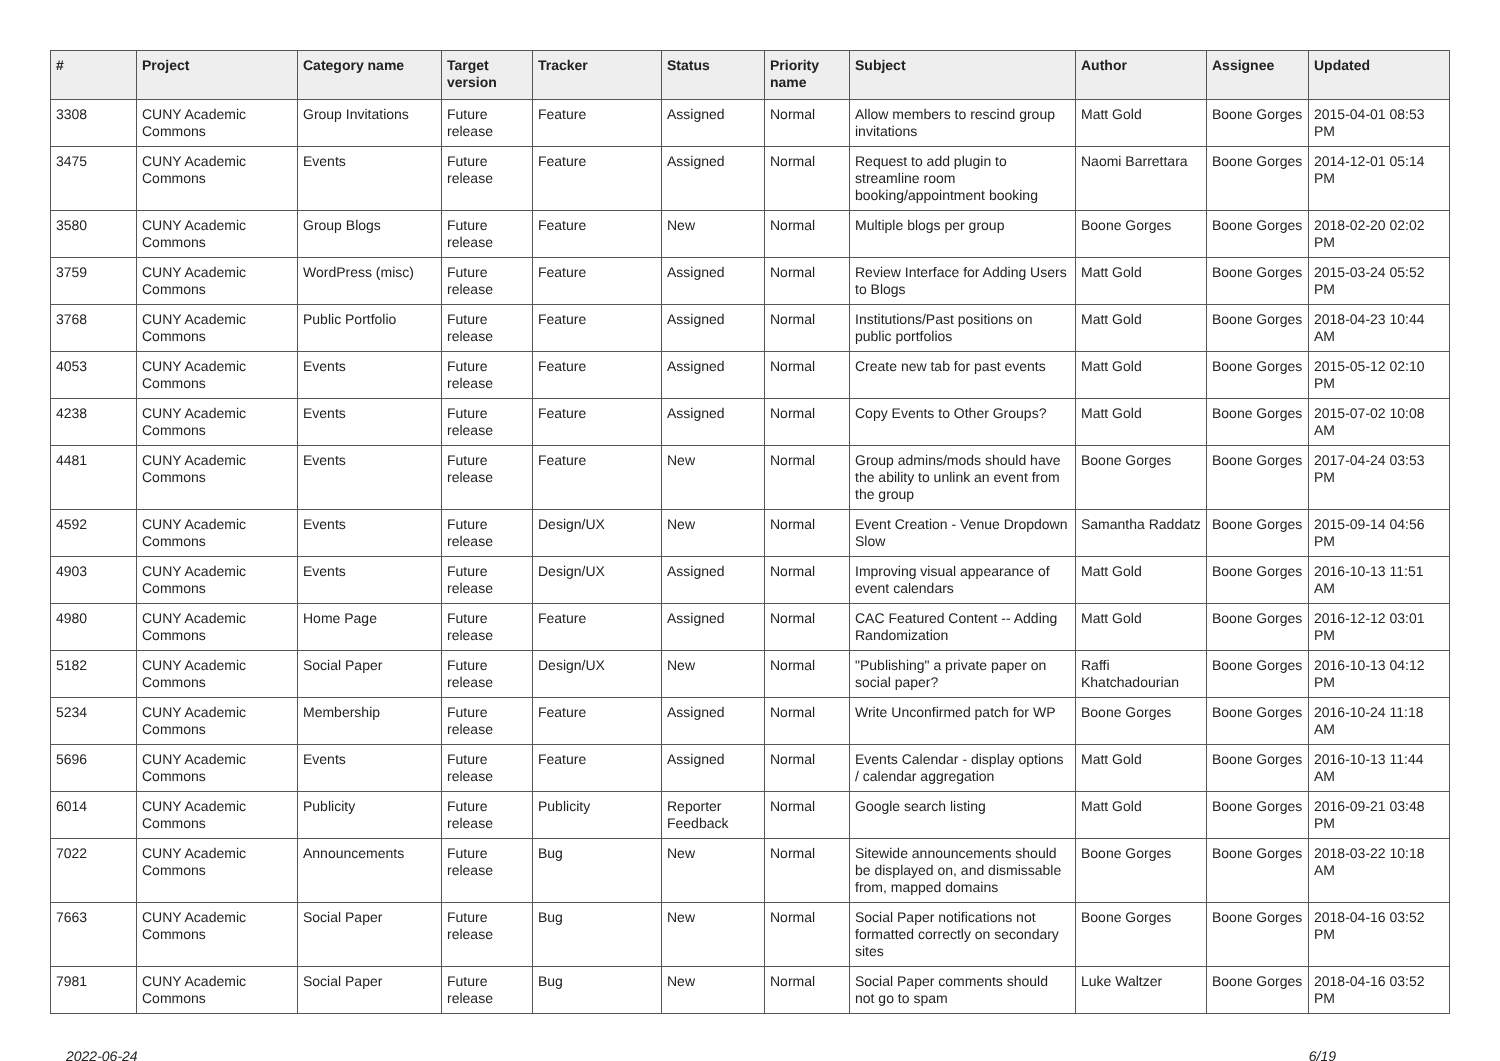| # | Project | Category name | Target version | Tracker | Status | Priority name | Subject | Author | Assignee | Updated |
| --- | --- | --- | --- | --- | --- | --- | --- | --- | --- | --- |
| 3308 | CUNY Academic Commons | Group Invitations | Future release | Feature | Assigned | Normal | Allow members to rescind group invitations | Matt Gold | Boone Gorges | 2015-04-01 08:53 PM |
| 3475 | CUNY Academic Commons | Events | Future release | Feature | Assigned | Normal | Request to add plugin to streamline room booking/appointment booking | Naomi Barrettara | Boone Gorges | 2014-12-01 05:14 PM |
| 3580 | CUNY Academic Commons | Group Blogs | Future release | Feature | New | Normal | Multiple blogs per group | Boone Gorges | Boone Gorges | 2018-02-20 02:02 PM |
| 3759 | CUNY Academic Commons | WordPress (misc) | Future release | Feature | Assigned | Normal | Review Interface for Adding Users to Blogs | Matt Gold | Boone Gorges | 2015-03-24 05:52 PM |
| 3768 | CUNY Academic Commons | Public Portfolio | Future release | Feature | Assigned | Normal | Institutions/Past positions on public portfolios | Matt Gold | Boone Gorges | 2018-04-23 10:44 AM |
| 4053 | CUNY Academic Commons | Events | Future release | Feature | Assigned | Normal | Create new tab for past events | Matt Gold | Boone Gorges | 2015-05-12 02:10 PM |
| 4238 | CUNY Academic Commons | Events | Future release | Feature | Assigned | Normal | Copy Events to Other Groups? | Matt Gold | Boone Gorges | 2015-07-02 10:08 AM |
| 4481 | CUNY Academic Commons | Events | Future release | Feature | New | Normal | Group admins/mods should have the ability to unlink an event from the group | Boone Gorges | Boone Gorges | 2017-04-24 03:53 PM |
| 4592 | CUNY Academic Commons | Events | Future release | Design/UX | New | Normal | Event Creation - Venue Dropdown Slow | Samantha Raddatz | Boone Gorges | 2015-09-14 04:56 PM |
| 4903 | CUNY Academic Commons | Events | Future release | Design/UX | Assigned | Normal | Improving visual appearance of event calendars | Matt Gold | Boone Gorges | 2016-10-13 11:51 AM |
| 4980 | CUNY Academic Commons | Home Page | Future release | Feature | Assigned | Normal | CAC Featured Content -- Adding Randomization | Matt Gold | Boone Gorges | 2016-12-12 03:01 PM |
| 5182 | CUNY Academic Commons | Social Paper | Future release | Design/UX | New | Normal | "Publishing" a private paper on social paper? | Raffi Khatchadourian | Boone Gorges | 2016-10-13 04:12 PM |
| 5234 | CUNY Academic Commons | Membership | Future release | Feature | Assigned | Normal | Write Unconfirmed patch for WP | Boone Gorges | Boone Gorges | 2016-10-24 11:18 AM |
| 5696 | CUNY Academic Commons | Events | Future release | Feature | Assigned | Normal | Events Calendar - display options / calendar aggregation | Matt Gold | Boone Gorges | 2016-10-13 11:44 AM |
| 6014 | CUNY Academic Commons | Publicity | Future release | Publicity | Reporter Feedback | Normal | Google search listing | Matt Gold | Boone Gorges | 2016-09-21 03:48 PM |
| 7022 | CUNY Academic Commons | Announcements | Future release | Bug | New | Normal | Sitewide announcements should be displayed on, and dismissable from, mapped domains | Boone Gorges | Boone Gorges | 2018-03-22 10:18 AM |
| 7663 | CUNY Academic Commons | Social Paper | Future release | Bug | New | Normal | Social Paper notifications not formatted correctly on secondary sites | Boone Gorges | Boone Gorges | 2018-04-16 03:52 PM |
| 7981 | CUNY Academic Commons | Social Paper | Future release | Bug | New | Normal | Social Paper comments should not go to spam | Luke Waltzer | Boone Gorges | 2018-04-16 03:52 PM |
2022-06-24 6/19